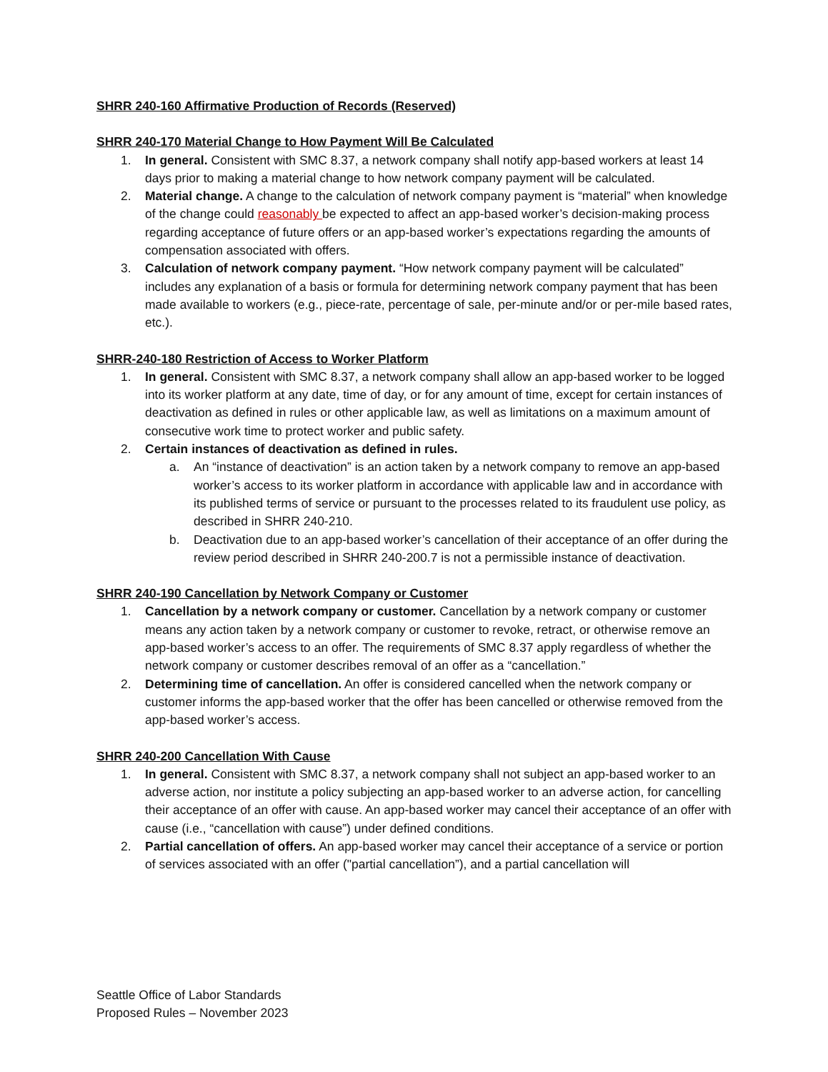SHRR 240-160 Affirmative Production of Records (Reserved)
SHRR 240-170 Material Change to How Payment Will Be Calculated
1. In general. Consistent with SMC 8.37, a network company shall notify app-based workers at least 14 days prior to making a material change to how network company payment will be calculated.
2. Material change. A change to the calculation of network company payment is “material” when knowledge of the change could reasonably be expected to affect an app-based worker’s decision-making process regarding acceptance of future offers or an app-based worker’s expectations regarding the amounts of compensation associated with offers.
3. Calculation of network company payment. “How network company payment will be calculated” includes any explanation of a basis or formula for determining network company payment that has been made available to workers (e.g., piece-rate, percentage of sale, per-minute and/or or per-mile based rates, etc.).
SHRR-240-180 Restriction of Access to Worker Platform
1. In general. Consistent with SMC 8.37, a network company shall allow an app-based worker to be logged into its worker platform at any date, time of day, or for any amount of time, except for certain instances of deactivation as defined in rules or other applicable law, as well as limitations on a maximum amount of consecutive work time to protect worker and public safety.
2. Certain instances of deactivation as defined in rules.
a. An “instance of deactivation” is an action taken by a network company to remove an app-based worker’s access to its worker platform in accordance with applicable law and in accordance with its published terms of service or pursuant to the processes related to its fraudulent use policy, as described in SHRR 240-210.
b. Deactivation due to an app-based worker’s cancellation of their acceptance of an offer during the review period described in SHRR 240-200.7 is not a permissible instance of deactivation.
SHRR 240-190 Cancellation by Network Company or Customer
1. Cancellation by a network company or customer. Cancellation by a network company or customer means any action taken by a network company or customer to revoke, retract, or otherwise remove an app-based worker’s access to an offer. The requirements of SMC 8.37 apply regardless of whether the network company or customer describes removal of an offer as a “cancellation.”
2. Determining time of cancellation. An offer is considered cancelled when the network company or customer informs the app-based worker that the offer has been cancelled or otherwise removed from the app-based worker’s access.
SHRR 240-200 Cancellation With Cause
1. In general. Consistent with SMC 8.37, a network company shall not subject an app-based worker to an adverse action, nor institute a policy subjecting an app-based worker to an adverse action, for cancelling their acceptance of an offer with cause. An app-based worker may cancel their acceptance of an offer with cause (i.e., “cancellation with cause”) under defined conditions.
2. Partial cancellation of offers. An app-based worker may cancel their acceptance of a service or portion of services associated with an offer ("partial cancellation”), and a partial cancellation will
Seattle Office of Labor Standards
Proposed Rules – November 2023